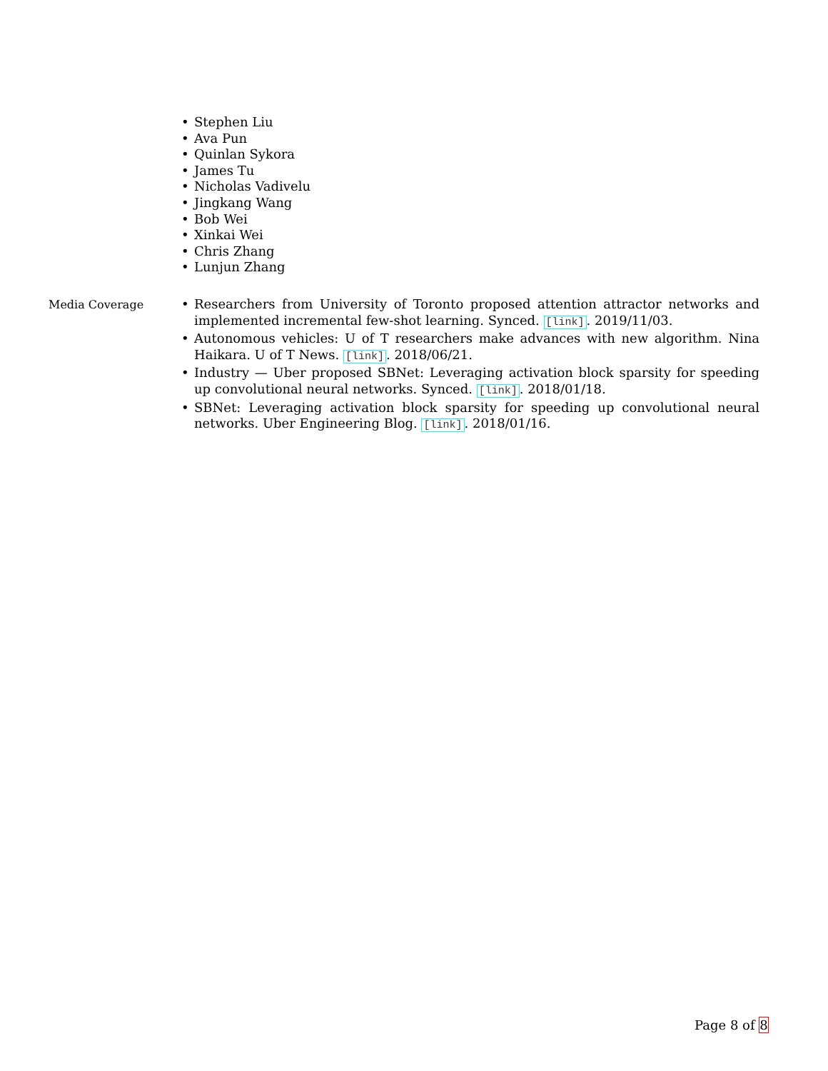• Stephen Liu
• Ava Pun
• Quinlan Sykora
• James Tu
• Nicholas Vadivelu
• Jingkang Wang
• Bob Wei
• Xinkai Wei
• Chris Zhang
• Lunjun Zhang
Media Coverage
• Researchers from University of Toronto proposed attention attractor networks and implemented incremental few-shot learning. Synced. [link]. 2019/11/03.
• Autonomous vehicles: U of T researchers make advances with new algorithm. Nina Haikara. U of T News. [link]. 2018/06/21.
• Industry — Uber proposed SBNet: Leveraging activation block sparsity for speeding up convolutional neural networks. Synced. [link]. 2018/01/18.
• SBNet: Leveraging activation block sparsity for speeding up convolutional neural networks. Uber Engineering Blog. [link]. 2018/01/16.
Page 8 of 8